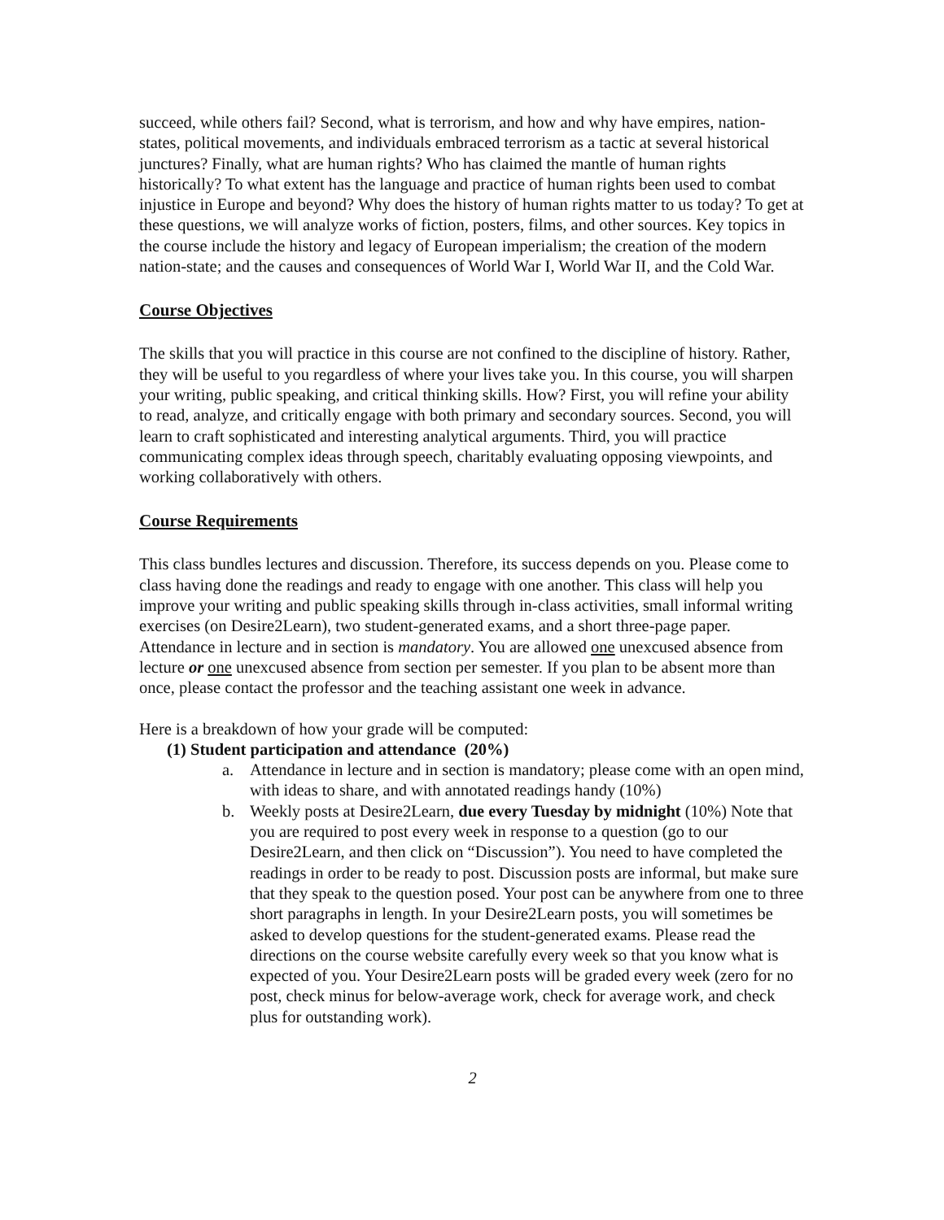succeed, while others fail? Second, what is terrorism, and how and why have empires, nation-states, political movements, and individuals embraced terrorism as a tactic at several historical junctures? Finally, what are human rights? Who has claimed the mantle of human rights historically? To what extent has the language and practice of human rights been used to combat injustice in Europe and beyond? Why does the history of human rights matter to us today? To get at these questions, we will analyze works of fiction, posters, films, and other sources. Key topics in the course include the history and legacy of European imperialism; the creation of the modern nation-state; and the causes and consequences of World War I, World War II, and the Cold War.
Course Objectives
The skills that you will practice in this course are not confined to the discipline of history. Rather, they will be useful to you regardless of where your lives take you. In this course, you will sharpen your writing, public speaking, and critical thinking skills. How? First, you will refine your ability to read, analyze, and critically engage with both primary and secondary sources. Second, you will learn to craft sophisticated and interesting analytical arguments. Third, you will practice communicating complex ideas through speech, charitably evaluating opposing viewpoints, and working collaboratively with others.
Course Requirements
This class bundles lectures and discussion. Therefore, its success depends on you. Please come to class having done the readings and ready to engage with one another. This class will help you improve your writing and public speaking skills through in-class activities, small informal writing exercises (on Desire2Learn), two student-generated exams, and a short three-page paper. Attendance in lecture and in section is mandatory. You are allowed one unexcused absence from lecture or one unexcused absence from section per semester. If you plan to be absent more than once, please contact the professor and the teaching assistant one week in advance.
Here is a breakdown of how your grade will be computed:
(1) Student participation and attendance (20%)
a. Attendance in lecture and in section is mandatory; please come with an open mind, with ideas to share, and with annotated readings handy (10%)
b. Weekly posts at Desire2Learn, due every Tuesday by midnight (10%) Note that you are required to post every week in response to a question (go to our Desire2Learn, and then click on “Discussion”). You need to have completed the readings in order to be ready to post. Discussion posts are informal, but make sure that they speak to the question posed. Your post can be anywhere from one to three short paragraphs in length. In your Desire2Learn posts, you will sometimes be asked to develop questions for the student-generated exams. Please read the directions on the course website carefully every week so that you know what is expected of you. Your Desire2Learn posts will be graded every week (zero for no post, check minus for below-average work, check for average work, and check plus for outstanding work).
2